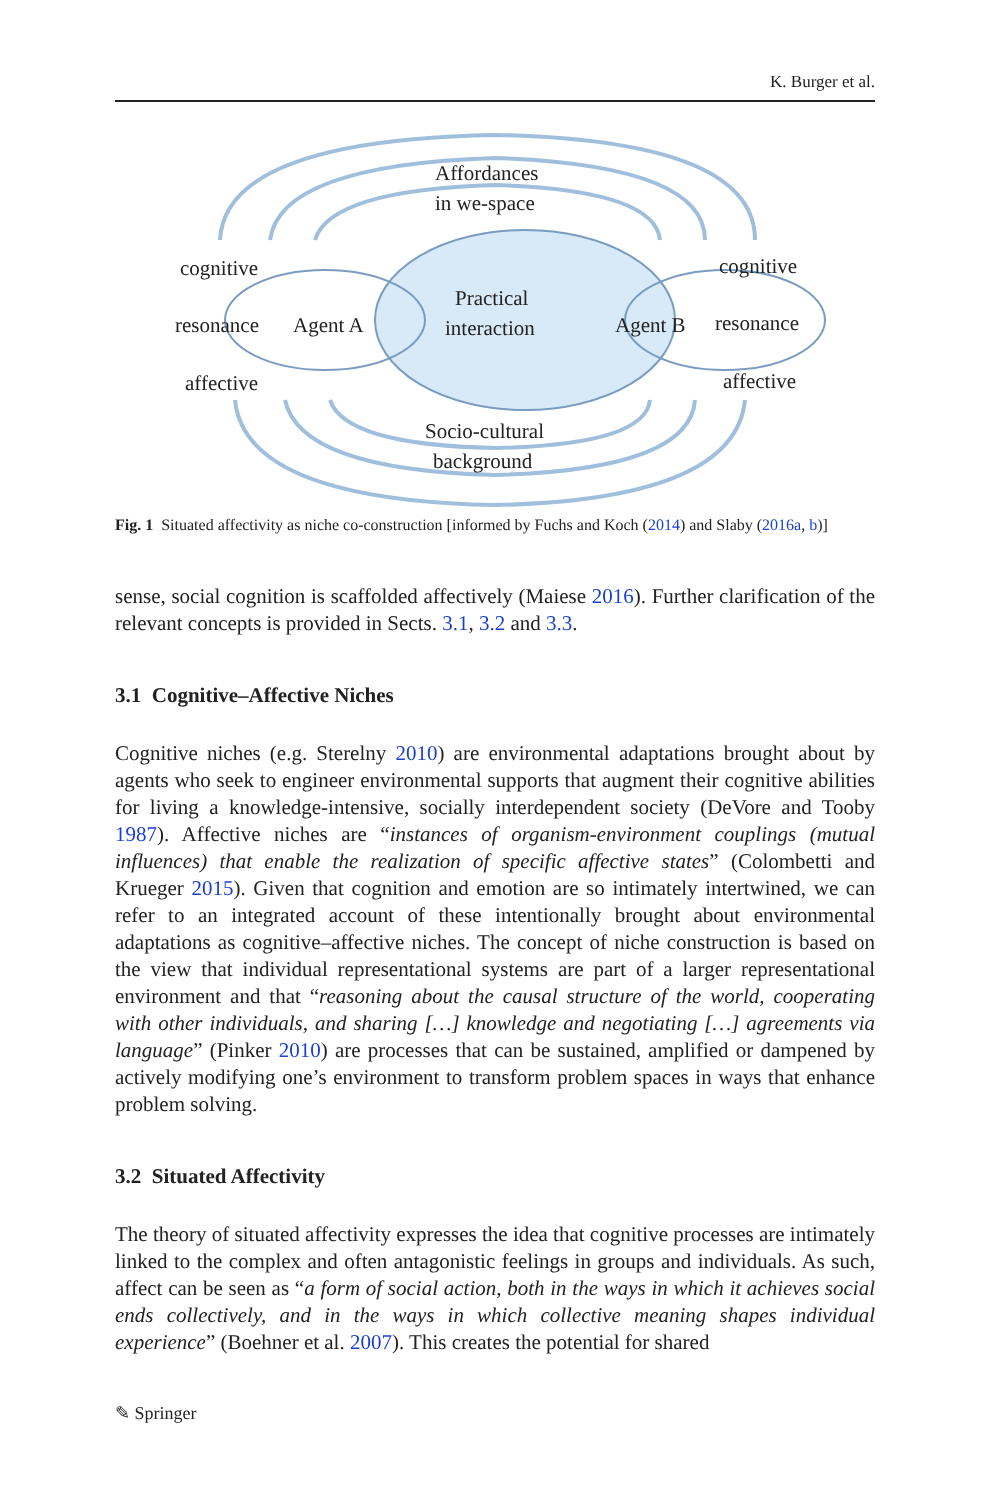K. Burger et al.
Affordances
in we-space
Practical
interaction
Agent A
Agent B
cognitive
resonance
affective
cognitive
resonance
affective
Socio-cultural
background
Fig. 1 Situated affectivity as niche co-construction [informed by Fuchs and Koch (2014) and Slaby (2016a, b)]
sense, social cognition is scaffolded affectively (Maiese 2016). Further clarification of the relevant concepts is provided in Sects. 3.1, 3.2 and 3.3.
3.1 Cognitive–Affective Niches
Cognitive niches (e.g. Sterelny 2010) are environmental adaptations brought about by agents who seek to engineer environmental supports that augment their cognitive abilities for living a knowledge-intensive, socially interdependent society (DeVore and Tooby 1987). Affective niches are “instances of organism-environment couplings (mutual influences) that enable the realization of specific affective states” (Colombetti and Krueger 2015). Given that cognition and emotion are so intimately intertwined, we can refer to an integrated account of these intentionally brought about environmental adaptations as cognitive–affective niches. The concept of niche construction is based on the view that individual representational systems are part of a larger representational environment and that “reasoning about the causal structure of the world, cooperating with other individuals, and sharing […] knowledge and negotiating […] agreements via language” (Pinker 2010) are processes that can be sustained, amplified or dampened by actively modifying one’s environment to transform problem spaces in ways that enhance problem solving.
3.2 Situated Affectivity
The theory of situated affectivity expresses the idea that cognitive processes are intimately linked to the complex and often antagonistic feelings in groups and individuals. As such, affect can be seen as “a form of social action, both in the ways in which it achieves social ends collectively, and in the ways in which collective meaning shapes individual experience” (Boehner et al. 2007). This creates the potential for shared
✎ Springer